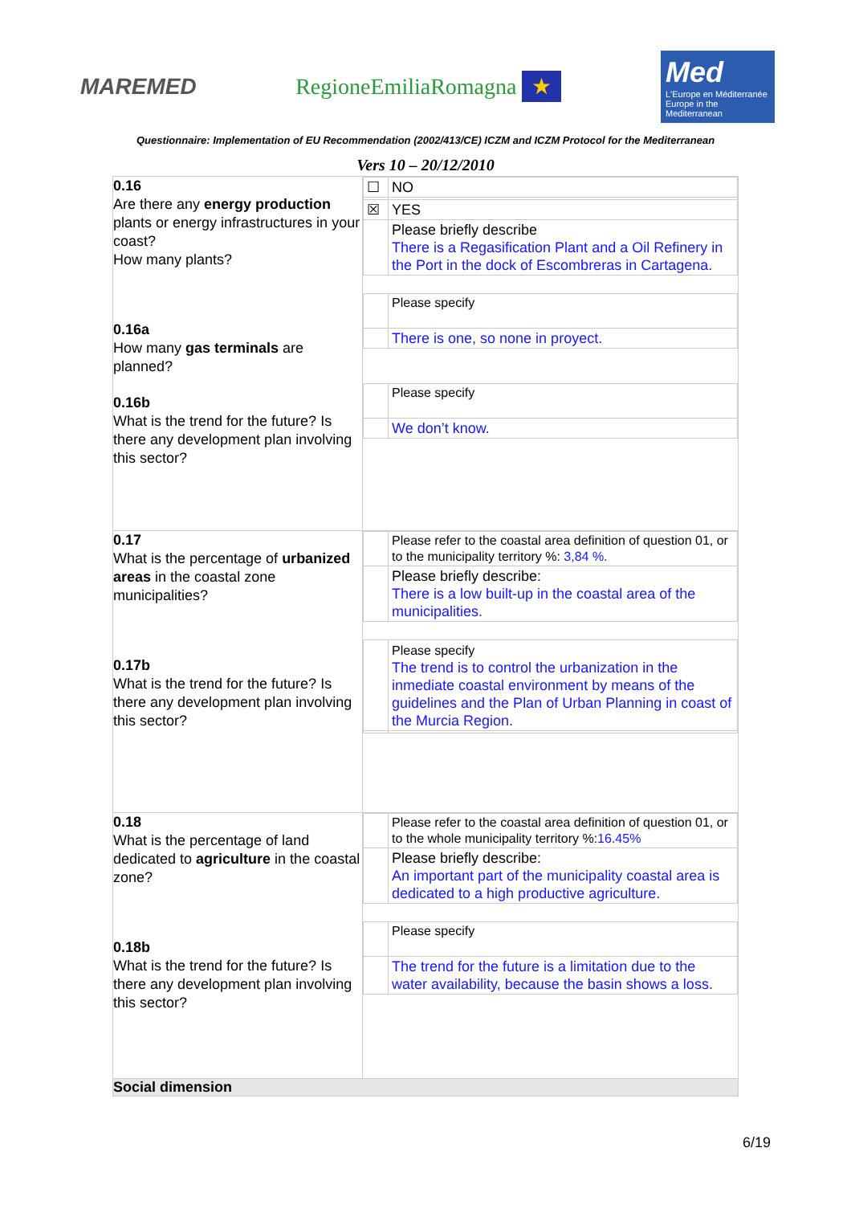MAREMED RegioneEmiliaRomagna ★
Med
L'Europe en Méditerranée
Europe in the Mediterranean
Questionnaire: Implementation of EU Recommendation (2002/413/CE) ICZM and ICZM Protocol for the Mediterranean
Vers 10 – 20/12/2010
| 0.16 Are there any energy production plants or energy infrastructures in your coast? How many plants? 0.16a How many gas terminals are planned? 0.16b What is the trend for the future? Is there any development plan involving this sector? | / ☐ / NO / / ☒ / YES / / / Please briefly describe There is a Regasification Plant and a Oil Refinery in the Port in the dock of Escombreras in Cartagena. / / / Please specify / / / There is one, so none in proyect. / / / Please specify / / / We don’t know. / |
| 0.17 What is the percentage of urbanized areas in the coastal zone municipalities? 0.17b What is the trend for the future? Is there any development plan involving this sector? | / / Please refer to the coastal area definition of question 01, or to the municipality territory %: 3,84 %. / / / Please briefly describe: There is a low built-up in the coastal area of the municipalities. / / / Please specify The trend is to control the urbanization in the inmediate coastal environment by means of the guidelines and the Plan of Urban Planning in coast of the Murcia Region. / |
| 0.18 What is the percentage of land dedicated to agriculture in the coastal zone? 0.18b What is the trend for the future? Is there any development plan involving this sector? | / / Please refer to the coastal area definition of question 01, or to the whole municipality territory %: 16.45% / / / Please briefly describe: An important part of the municipality coastal area is dedicated to a high productive agriculture. / / / Please specify / / / The trend for the future is a limitation due to the water availability, because the basin shows a loss. / |
| Social dimension | |
6/19